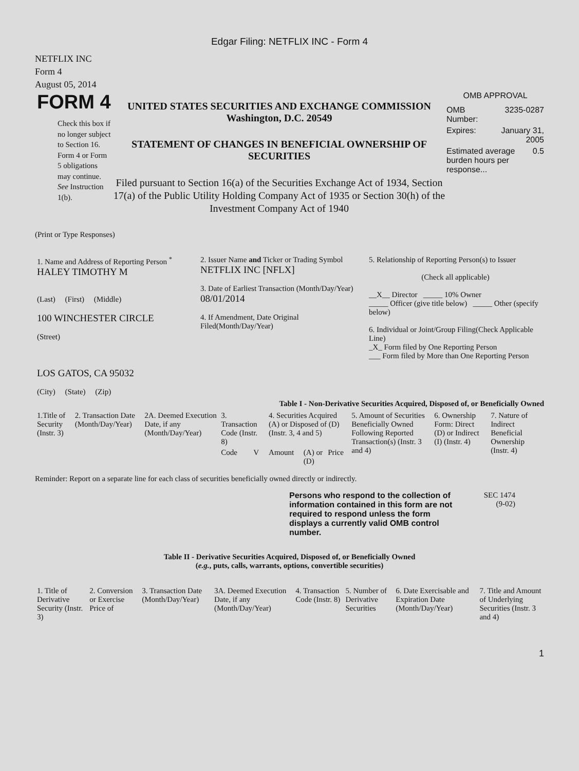Edgar Filing: NETFLIX INC - Form 4
NETFLIX INC
Form 4
August 05, 2014
FORM 4
Check this box if no longer subject to Section 16. Form 4 or Form 5 obligations may continue. See Instruction 1(b).
UNITED STATES SECURITIES AND EXCHANGE COMMISSION
Washington, D.C. 20549
STATEMENT OF CHANGES IN BENEFICIAL OWNERSHIP OF SECURITIES
Filed pursuant to Section 16(a) of the Securities Exchange Act of 1934, Section 17(a) of the Public Utility Holding Company Act of 1935 or Section 30(h) of the Investment Company Act of 1940
OMB APPROVAL
OMB
Number: 3235-0287
Expires: January 31,
2005
Estimated average burden hours per response... 0.5
(Print or Type Responses)
| 1. Name and Address of Reporting Person <sup>*</sup> HALEY TIMOTHY M (Last) (First) (Middle) 100 WINCHESTER CIRCLE (Street) LOS GATOS, CA 95032 (City) (State) (Zip) | 2. Issuer Name and Ticker or Trading Symbol NETFLIX INC [NFLX] 3. Date of Earliest Transaction (Month/Day/Year) 08/01/2014 4. If Amendment, Date Original Filed(Month/Day/Year) | 5. Relationship of Reporting Person(s) to Issuer (Check all applicable) __X__ Director _____ 10% Owner _____ Officer (give title below) _____ Other (specify below) 6. Individual or Joint/Group Filing(Check Applicable Line) _X_ Form filed by One Reporting Person ___ Form filed by More than One Reporting Person |
Table I - Non-Derivative Securities Acquired, Disposed of, or Beneficially Owned
| 1.Title of Security (Instr. 3) | 2. Transaction Date (Month/Day/Year) | 2A. Deemed Execution Date, if any (Month/Day/Year) | 3. Transaction Code (Instr. 8) | | 4. Securities Acquired (A) or Disposed of (D) (Instr. 3, 4 and 5) | | | 5. Amount of Securities Beneficially Owned Following Reported Transaction(s) (Instr. 3 and 4) | 6. Ownership Form: Direct (D) or Indirect (I) (Instr. 4) | 7. Nature of Indirect Beneficial Ownership (Instr. 4) |
| --- | --- | --- | --- | --- | --- | --- | --- | --- | --- | --- |
| | | | Code | V | Amount | (A) or (D) | Price | | | |
Reminder: Report on a separate line for each class of securities beneficially owned directly or indirectly.
Persons who respond to the collection of information contained in this form are not required to respond unless the form displays a currently valid OMB control number.
SEC 1474
(9-02)
Table II - Derivative Securities Acquired, Disposed of, or Beneficially Owned
(e.g., puts, calls, warrants, options, convertible securities)
| 1. Title of Derivative Security (Instr. 3) | 2. Conversion or Exercise Price of | 3. Transaction Date (Month/Day/Year) | 3A. Deemed Execution Date, if any (Month/Day/Year) | 4. Transaction Code (Instr. 8) | 5. Number of Derivative Securities | 6. Date Exercisable and Expiration Date (Month/Day/Year) | 7. Title and Amount of Underlying Securities (Instr. 3 and 4) |
| --- | --- | --- | --- | --- | --- | --- | --- |
1